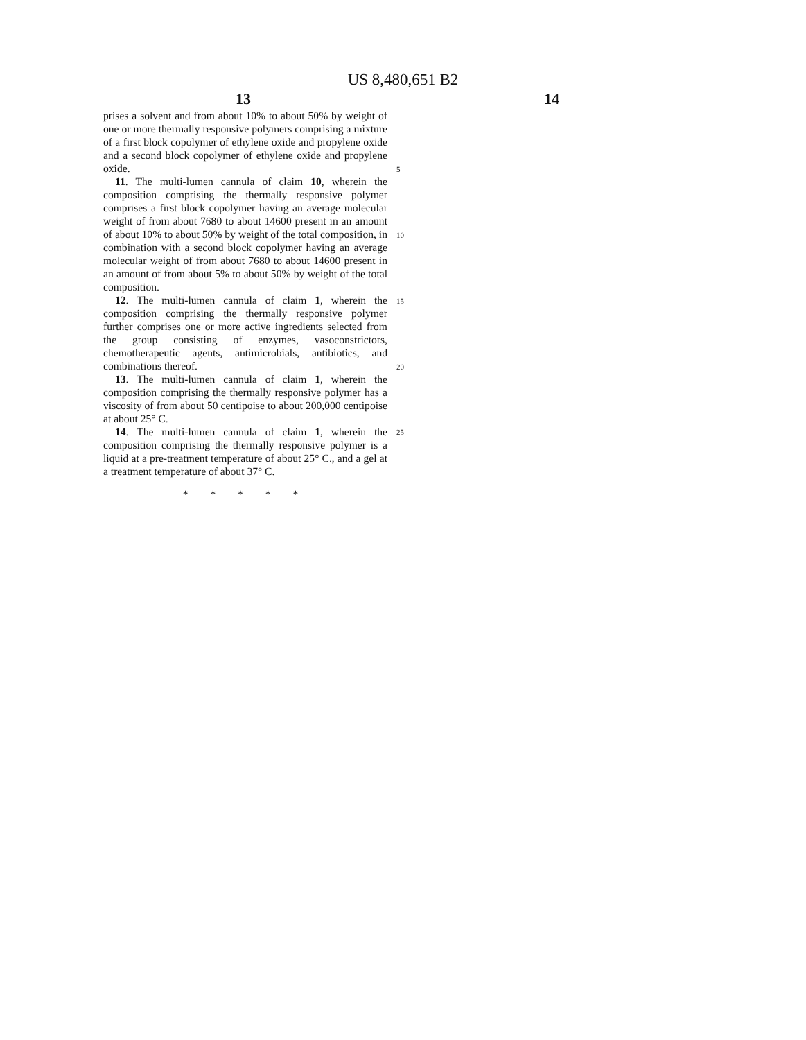US 8,480,651 B2
13 14
prises a solvent and from about 10% to about 50% by weight of one or more thermally responsive polymers comprising a mixture of a first block copolymer of ethylene oxide and propylene oxide and a second block copolymer of ethylene oxide and propylene oxide.
11. The multi-lumen cannula of claim 10, wherein the composition comprising the thermally responsive polymer comprises a first block copolymer having an average molecular weight of from about 7680 to about 14600 present in an amount of about 10% to about 50% by weight of the total composition, in combination with a second block copolymer having an average molecular weight of from about 7680 to about 14600 present in an amount of from about 5% to about 50% by weight of the total composition.
12. The multi-lumen cannula of claim 1, wherein the composition comprising the thermally responsive polymer further comprises one or more active ingredients selected from the group consisting of enzymes, vasoconstrictors, chemotherapeutic agents, antimicrobials, antibiotics, and combinations thereof.
13. The multi-lumen cannula of claim 1, wherein the composition comprising the thermally responsive polymer has a viscosity of from about 50 centipoise to about 200,000 centipoise at about 25° C.
14. The multi-lumen cannula of claim 1, wherein the composition comprising the thermally responsive polymer is a liquid at a pre-treatment temperature of about 25° C., and a gel at a treatment temperature of about 37° C.
* * * * *
5
10
15
20
25